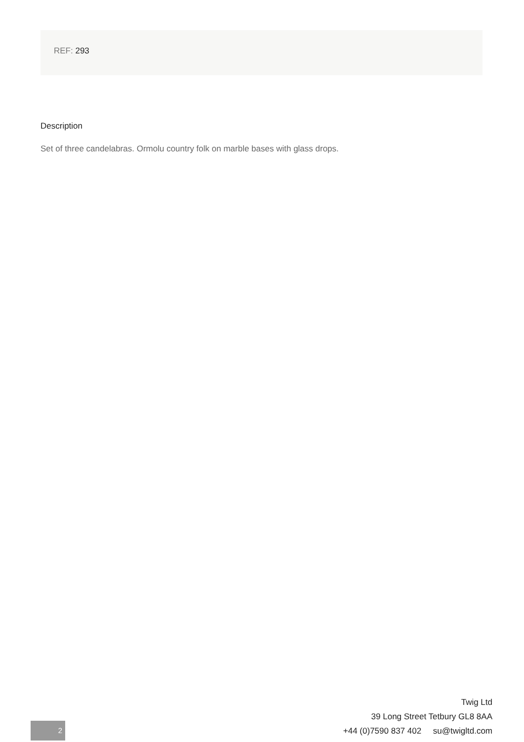REF: 293
Description
Set of three candelabras. Ormolu country folk on marble bases with glass drops.
Twig Ltd
39 Long Street Tetbury GL8 8AA
+44 (0)7590 837 402 su@twigltd.com
2